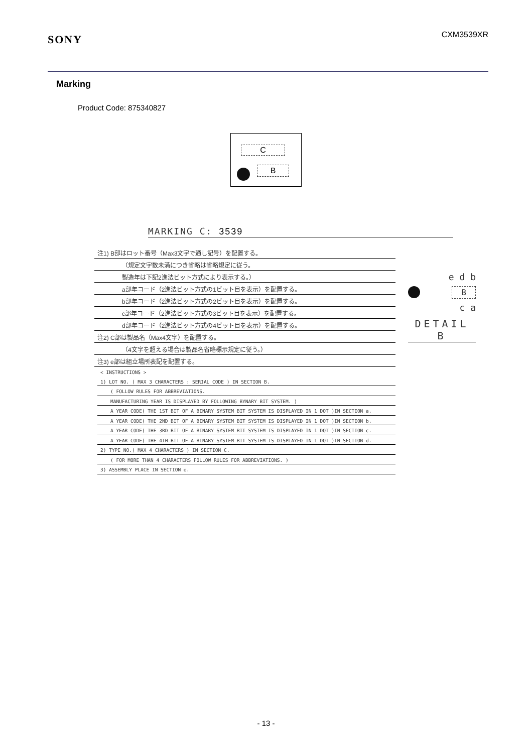SONY
CXM3539XR
Marking
Product Code: 875340827
C
B
MARKING C: 3539
注1) B部はロット番号（Max3文字で通し記号）を配置する。
（規定文字数未満につき省略は省略規定に従う。
製造年は下記2進法ビット方式により表示する。）
a部年コード（2進法ビット方式の1ビット目を表示）を配置する。
b部年コード（2進法ビット方式の2ビット目を表示）を配置する。
c部年コード（2進法ビット方式の3ビット目を表示）を配置する。
d部年コード（2進法ビット方式の4ビット目を表示）を配置する。
注2) C部は製品名（Max4文字）を配置する。
（4文字を超える場合は製品名省略標示規定に従う。）
注3) e部は組立場所表記を配置する。
< INSTRUCTIONS >
1) LOT NO. ( MAX 3 CHARACTERS : SERIAL CODE ) IN SECTION B.
( FOLLOW RULES FOR ABBREVIATIONS.
MANUFACTURING YEAR IS DISPLAYED BY FOLLOWING BYNARY BIT SYSTEM. )
A YEAR CODE( THE 1ST BIT OF A BINARY SYSTEM BIT SYSTEM IS DISPLAYED IN 1 DOT )IN SECTION a.
A YEAR CODE( THE 2ND BIT OF A BINARY SYSTEM BIT SYSTEM IS DISPLAYED IN 1 DOT )IN SECTION b.
A YEAR CODE( THE 3RD BIT OF A BINARY SYSTEM BIT SYSTEM IS DISPLAYED IN 1 DOT )IN SECTION c.
A YEAR CODE( THE 4TH BIT OF A BINARY SYSTEM BIT SYSTEM IS DISPLAYED IN 1 DOT )IN SECTION d.
2) TYPE NO.( MAX 4 CHARACTERS ) IN SECTION C.
( FOR MORE THAN 4 CHARACTERS FOLLOW RULES FOR ABBREVIATIONS. )
3) ASSEMBLY PLACE IN SECTION e.
e d b
B
c a
DETAIL B
- 13 -